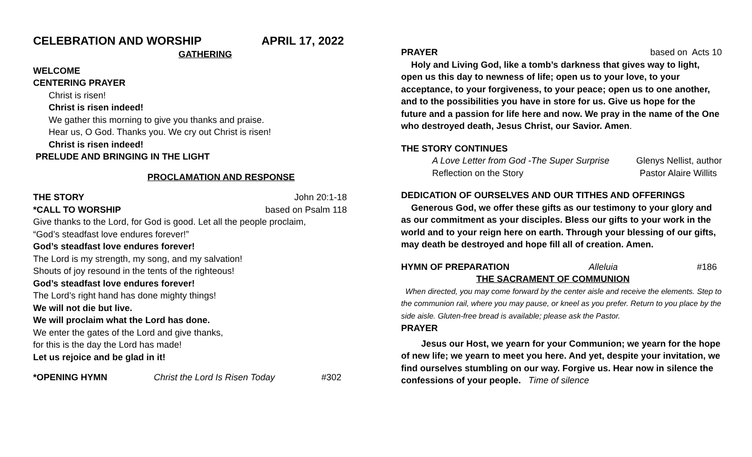CELEBRATION AND WORSHIP APRIL 17, 2022
GATHERING
WELCOME
CENTERING PRAYER
Christ is risen!
Christ is risen indeed!
We gather this morning to give you thanks and praise.
Hear us, O God. Thanks you. We cry out Christ is risen!
Christ is risen indeed!
PRELUDE AND BRINGING IN THE LIGHT
PROCLAMATION AND RESPONSE
THE STORY John 20:1-18
*CALL TO WORSHIP based on Psalm 118
Give thanks to the Lord, for God is good. Let all the people proclaim,
“God’s steadfast love endures forever!”
God’s steadfast love endures forever!
The Lord is my strength, my song, and my salvation!
Shouts of joy resound in the tents of the righteous!
God’s steadfast love endures forever!
The Lord’s right hand has done mighty things!
We will not die but live.
We will proclaim what the Lord has done.
We enter the gates of the Lord and give thanks,
for this is the day the Lord has made!
Let us rejoice and be glad in it!
*OPENING HYMN Christ the Lord Is Risen Today #302
PRAYER based on Acts 10
Holy and Living God, like a tomb’s darkness that gives way to light, open us this day to newness of life; open us to your love, to your acceptance, to your forgiveness, to your peace; open us to one another, and to the possibilities you have in store for us. Give us hope for the future and a passion for life here and now. We pray in the name of the One who destroyed death, Jesus Christ, our Savior. Amen.
THE STORY CONTINUES
A Love Letter from God -The Super Surprise Glenys Nellist, author
Reflection on the Story Pastor Alaire Willits
DEDICATION OF OURSELVES AND OUR TITHES AND OFFERINGS
Generous God, we offer these gifts as our testimony to your glory and as our commitment as your disciples. Bless our gifts to your work in the world and to your reign here on earth. Through your blessing of our gifts, may death be destroyed and hope fill all of creation. Amen.
HYMN OF PREPARATION Alleluia #186
THE SACRAMENT OF COMMUNION
When directed, you may come forward by the center aisle and receive the elements. Step to the communion rail, where you may pause, or kneel as you prefer. Return to you place by the side aisle. Gluten-free bread is available; please ask the Pastor.
PRAYER
Jesus our Host, we yearn for your Communion; we yearn for the hope of new life; we yearn to meet you here. And yet, despite your invitation, we find ourselves stumbling on our way. Forgive us. Hear now in silence the confessions of your people. Time of silence